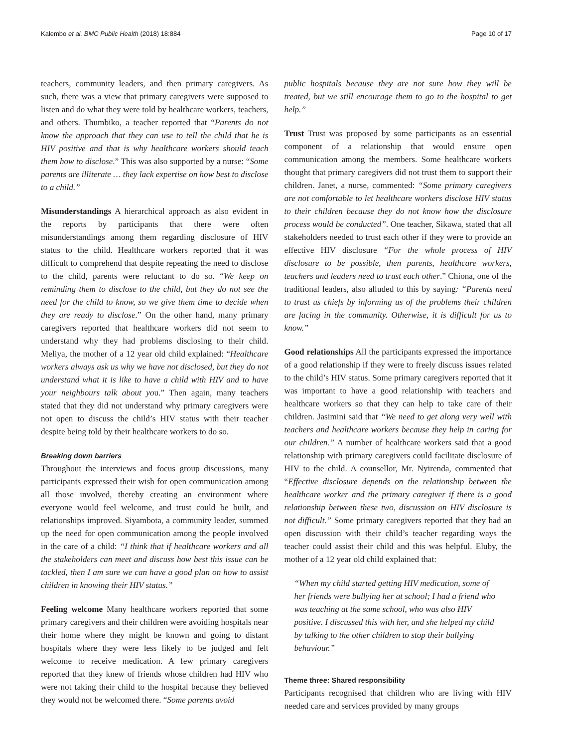Kalembo et al. BMC Public Health (2018) 18:884 Page 10 of 17
teachers, community leaders, and then primary caregivers. As such, there was a view that primary caregivers were supposed to listen and do what they were told by healthcare workers, teachers, and others. Thumbiko, a teacher reported that “Parents do not know the approach that they can use to tell the child that he is HIV positive and that is why healthcare workers should teach them how to disclose.” This was also supported by a nurse: “Some parents are illiterate … they lack expertise on how best to disclose to a child.”
Misunderstandings A hierarchical approach as also evident in the reports by participants that there were often misunderstandings among them regarding disclosure of HIV status to the child. Healthcare workers reported that it was difficult to comprehend that despite repeating the need to disclose to the child, parents were reluctant to do so. “We keep on reminding them to disclose to the child, but they do not see the need for the child to know, so we give them time to decide when they are ready to disclose.” On the other hand, many primary caregivers reported that healthcare workers did not seem to understand why they had problems disclosing to their child. Meliya, the mother of a 12 year old child explained: “Healthcare workers always ask us why we have not disclosed, but they do not understand what it is like to have a child with HIV and to have your neighbours talk about you.” Then again, many teachers stated that they did not understand why primary caregivers were not open to discuss the child’s HIV status with their teacher despite being told by their healthcare workers to do so.
Breaking down barriers
Throughout the interviews and focus group discussions, many participants expressed their wish for open communication among all those involved, thereby creating an environment where everyone would feel welcome, and trust could be built, and relationships improved. Siyambota, a community leader, summed up the need for open communication among the people involved in the care of a child: “I think that if healthcare workers and all the stakeholders can meet and discuss how best this issue can be tackled, then I am sure we can have a good plan on how to assist children in knowing their HIV status.”
Feeling welcome Many healthcare workers reported that some primary caregivers and their children were avoiding hospitals near their home where they might be known and going to distant hospitals where they were less likely to be judged and felt welcome to receive medication. A few primary caregivers reported that they knew of friends whose children had HIV who were not taking their child to the hospital because they believed they would not be welcomed there. “Some parents avoid
public hospitals because they are not sure how they will be treated, but we still encourage them to go to the hospital to get help.”
Trust Trust was proposed by some participants as an essential component of a relationship that would ensure open communication among the members. Some healthcare workers thought that primary caregivers did not trust them to support their children. Janet, a nurse, commented: “Some primary caregivers are not comfortable to let healthcare workers disclose HIV status to their children because they do not know how the disclosure process would be conducted”. One teacher, Sikawa, stated that all stakeholders needed to trust each other if they were to provide an effective HIV disclosure “For the whole process of HIV disclosure to be possible, then parents, healthcare workers, teachers and leaders need to trust each other.” Chiona, one of the traditional leaders, also alluded to this by saying: “Parents need to trust us chiefs by informing us of the problems their children are facing in the community. Otherwise, it is difficult for us to know.”
Good relationships All the participants expressed the importance of a good relationship if they were to freely discuss issues related to the child’s HIV status. Some primary caregivers reported that it was important to have a good relationship with teachers and healthcare workers so that they can help to take care of their children. Jasimini said that “We need to get along very well with teachers and healthcare workers because they help in caring for our children.” A number of healthcare workers said that a good relationship with primary caregivers could facilitate disclosure of HIV to the child. A counsellor, Mr. Nyirenda, commented that “Effective disclosure depends on the relationship between the healthcare worker and the primary caregiver if there is a good relationship between these two, discussion on HIV disclosure is not difficult.” Some primary caregivers reported that they had an open discussion with their child’s teacher regarding ways the teacher could assist their child and this was helpful. Eluby, the mother of a 12 year old child explained that:
“When my child started getting HIV medication, some of her friends were bullying her at school; I had a friend who was teaching at the same school, who was also HIV positive. I discussed this with her, and she helped my child by talking to the other children to stop their bullying behaviour.”
Theme three: Shared responsibility
Participants recognised that children who are living with HIV needed care and services provided by many groups